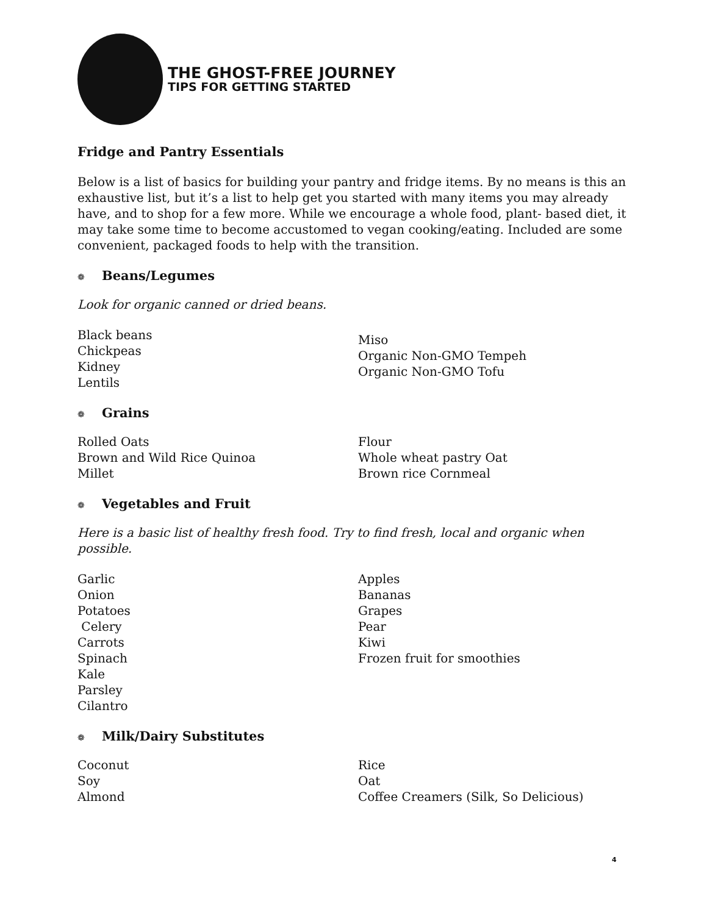THE GHOST-FREE JOURNEY
TIPS FOR GETTING STARTED
Fridge and Pantry Essentials
Below is a list of basics for building your pantry and fridge items. By no means is this an exhaustive list, but it’s a list to help get you started with many items you may already have, and to shop for a few more. While we encourage a whole food, plant- based diet, it may take some time to become accustomed to vegan cooking/eating. Included are some convenient, packaged foods to help with the transition.
❁ Beans/Legumes
Look for organic canned or dried beans.
Black beans
Chickpeas
Kidney
Lentils
Miso
Organic Non-GMO Tempeh
Organic Non-GMO Tofu
❁ Grains
Rolled Oats
Brown and Wild Rice Quinoa
Millet
Flour
Whole wheat pastry Oat
Brown rice Cornmeal
❁ Vegetables and Fruit
Here is a basic list of healthy fresh food. Try to find fresh, local and organic when possible.
Garlic
Onion
Potatoes
Celery
Carrots
Spinach
Kale
Parsley
Cilantro
Apples
Bananas
Grapes
Pear
Kiwi
Frozen fruit for smoothies
❁ Milk/Dairy Substitutes
Coconut
Soy
Almond
Rice
Oat
Coffee Creamers (Silk, So Delicious)
4